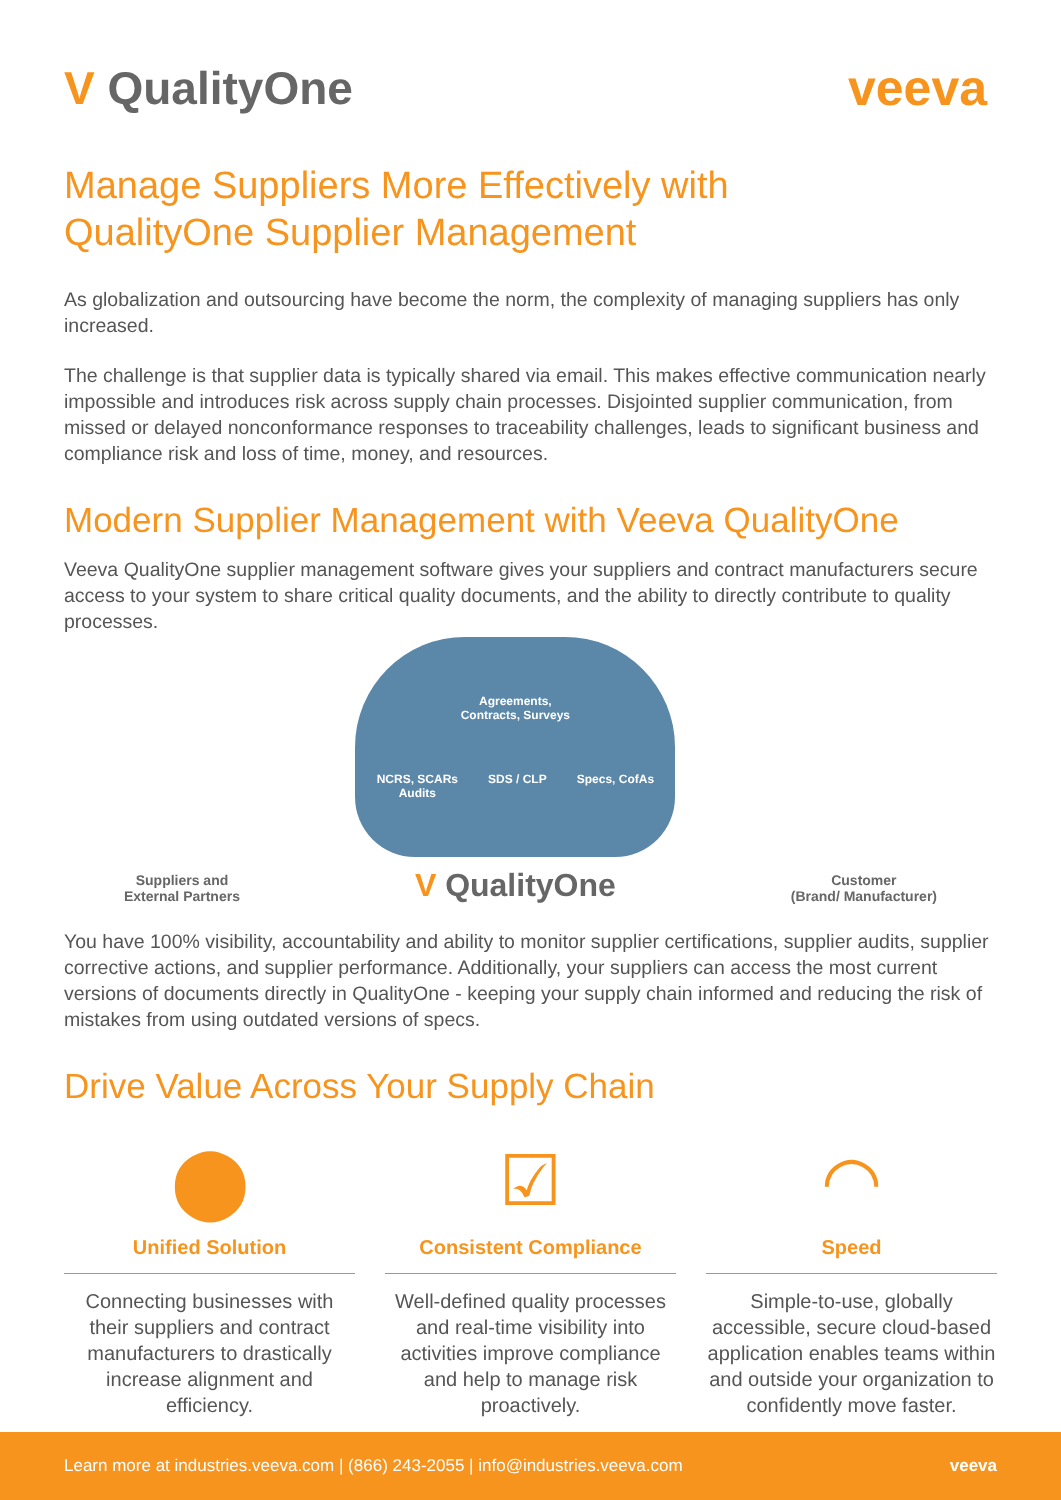V QualityOne veeva
Manage Suppliers More Effectively with
QualityOne Supplier Management
As globalization and outsourcing have become the norm, the complexity of managing suppliers has only increased.
The challenge is that supplier data is typically shared via email. This makes effective communication nearly impossible and introduces risk across supply chain processes. Disjointed supplier communication, from missed or delayed nonconformance responses to traceability challenges, leads to significant business and compliance risk and loss of time, money, and resources.
Modern Supplier Management with Veeva QualityOne
Veeva QualityOne supplier management software gives your suppliers and contract manufacturers secure access to your system to share critical quality documents, and the ability to directly contribute to quality processes.
Suppliers and
External Partners
Agreements,
Contracts, Surveys
NCRS, SCARs
Audits SDS / CLP Specs, CofAs
V QualityOne
Customer
(Brand/ Manufacturer)
You have 100% visibility, accountability and ability to monitor supplier certifications, supplier audits, supplier corrective actions, and supplier performance. Additionally, your suppliers can access the most current versions of documents directly in QualityOne - keeping your supply chain informed and reducing the risk of mistakes from using outdated versions of specs.
Drive Value Across Your Supply Chain
⬤
Unified Solution
Connecting businesses with their suppliers and contract manufacturers to drastically increase alignment and efficiency.
☑
Consistent Compliance
Well-defined quality processes and real-time visibility into activities improve compliance and help to manage risk proactively.
◠
Speed
Simple-to-use, globally accessible, secure cloud-based application enables teams within and outside your organization to confidently move faster.
Learn more at industries.veeva.com | (866) 243-2055 | info@industries.veeva.com veeva